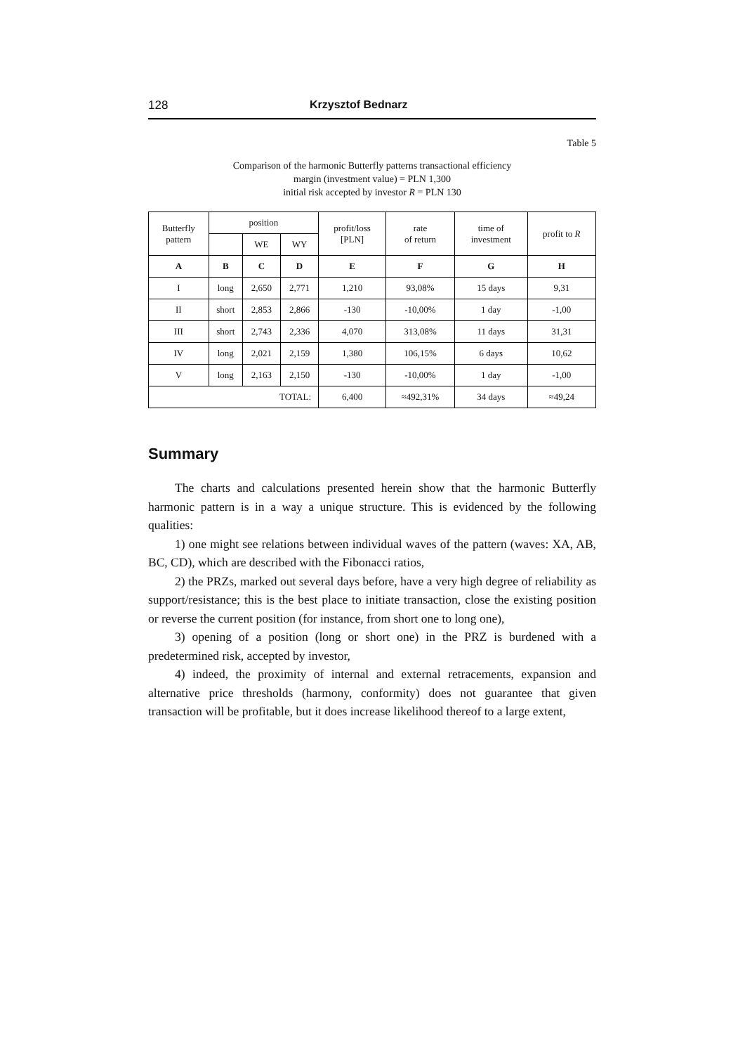128 Krzysztof Bednarz
Table 5
Comparison of the harmonic Butterfly patterns transactional efficiency
margin (investment value) = PLN 1,300
initial risk accepted by investor R = PLN 130
| Butterfly pattern | position | | | profit/loss [PLN] | rate of return | time of investment | profit to R |
| --- | --- | --- | --- | --- | --- | --- | --- |
| | | WE | WY | | | | |
| A | B | C | D | E | F | G | H |
| I | long | 2,650 | 2,771 | 1,210 | 93,08% | 15 days | 9,31 |
| II | short | 2,853 | 2,866 | -130 | -10,00% | 1 day | -1,00 |
| III | short | 2,743 | 2,336 | 4,070 | 313,08% | 11 days | 31,31 |
| IV | long | 2,021 | 2,159 | 1,380 | 106,15% | 6 days | 10,62 |
| V | long | 2,163 | 2,150 | -130 | -10,00% | 1 day | -1,00 |
| TOTAL: | | | | 6,400 | ≈492,31% | 34 days | ≈49,24 |
Summary
The charts and calculations presented herein show that the harmonic Butterfly harmonic pattern is in a way a unique structure. This is evidenced by the following qualities:
1) one might see relations between individual waves of the pattern (waves: XA, AB, BC, CD), which are described with the Fibonacci ratios,
2) the PRZs, marked out several days before, have a very high degree of reliability as support/resistance; this is the best place to initiate transaction, close the existing position or reverse the current position (for instance, from short one to long one),
3) opening of a position (long or short one) in the PRZ is burdened with a predetermined risk, accepted by investor,
4) indeed, the proximity of internal and external retracements, expansion and alternative price thresholds (harmony, conformity) does not guarantee that given transaction will be profitable, but it does increase likelihood thereof to a large extent,